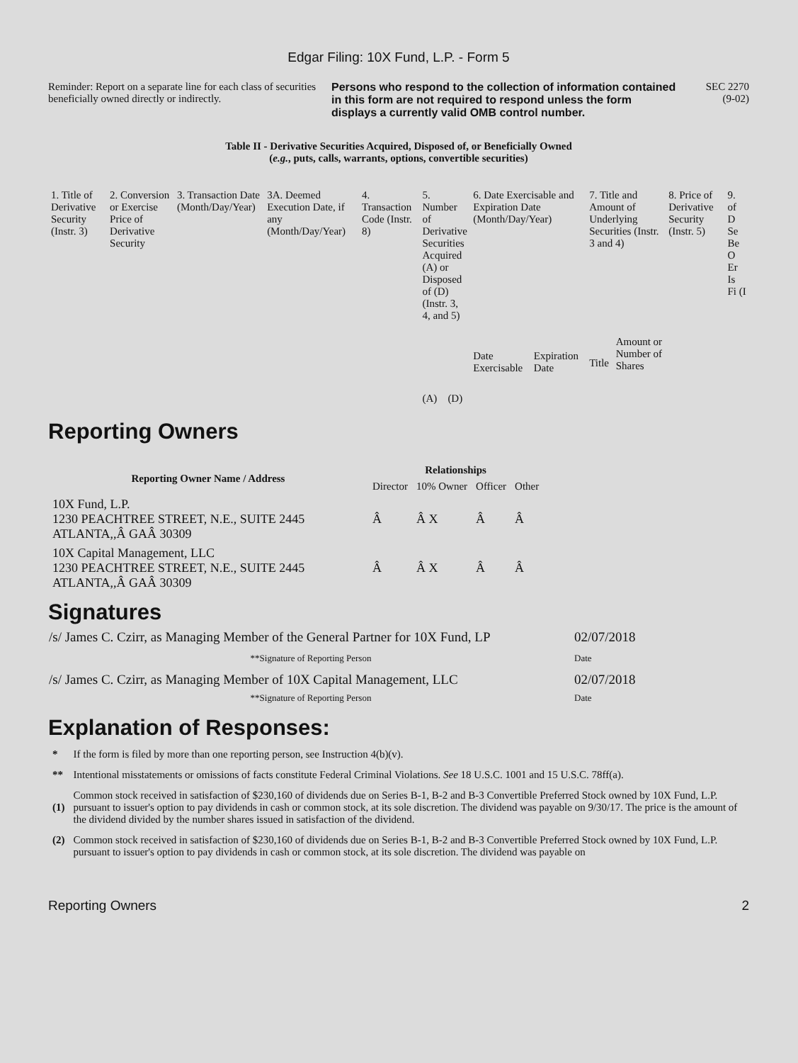Edgar Filing: 10X Fund, L.P. - Form 5
Reminder: Report on a separate line for each class of securities beneficially owned directly or indirectly.
Persons who respond to the collection of information contained in this form are not required to respond unless the form displays a currently valid OMB control number.
SEC 2270
(9-02)
Table II - Derivative Securities Acquired, Disposed of, or Beneficially Owned
(e.g., puts, calls, warrants, options, convertible securities)
| 1. Title of Derivative Security (Instr. 3) | 2. Conversion or Exercise Price of Derivative Security | 3. Transaction Date (Month/Day/Year) | 3A. Deemed Execution Date, if any (Month/Day/Year) | 4. Transaction Code (Instr. 8) | 5. Number of Derivative Securities Acquired (A) or Disposed of (D) (Instr. 3, 4, and 5) | | 6. Date Exercisable and Expiration Date (Month/Day/Year) | | 7. Title and Amount of Underlying Securities (Instr. 3 and 4) | | 8. Price of Derivative Security (Instr. 5) | 9. of D Se Be O Er Is Fi (I |
| | | | | | (A) | (D) | Date Exercisable | Expiration Date | Title | Amount or Number of Shares | | |
Reporting Owners
| Reporting Owner Name / Address | Relationships | | | |
| --- | --- | --- | --- | --- |
| | Director | 10% Owner | Officer | Other |
| 10X Fund, L.P. 1230 PEACHTREE STREET, N.E., SUITE 2445 ATLANTA,,Â GAÂ 30309 | Â | Â X | Â | Â |
| 10X Capital Management, LLC 1230 PEACHTREE STREET, N.E., SUITE 2445 ATLANTA,,Â GAÂ 30309 | Â | Â X | Â | Â |
Signatures
| /s/ James C. Czirr, as Managing Member of the General Partner for 10X Fund, LP | 02/07/2018 |
| **Signature of Reporting Person | Date |
| /s/ James C. Czirr, as Managing Member of 10X Capital Management, LLC | 02/07/2018 |
| **Signature of Reporting Person | Date |
Explanation of Responses:
| * | If the form is filed by more than one reporting person, see Instruction 4(b)(v). |
| ** | Intentional misstatements or omissions of facts constitute Federal Criminal Violations. See 18 U.S.C. 1001 and 15 U.S.C. 78ff(a). |
| (1) | Common stock received in satisfaction of $230,160 of dividends due on Series B-1, B-2 and B-3 Convertible Preferred Stock owned by 10X Fund, L.P. pursuant to issuer's option to pay dividends in cash or common stock, at its sole discretion. The dividend was payable on 9/30/17. The price is the amount of the dividend divided by the number shares issued in satisfaction of the dividend. |
| (2) | Common stock received in satisfaction of $230,160 of dividends due on Series B-1, B-2 and B-3 Convertible Preferred Stock owned by 10X Fund, L.P. pursuant to issuer's option to pay dividends in cash or common stock, at its sole discretion. The dividend was payable on |
Reporting Owners 2